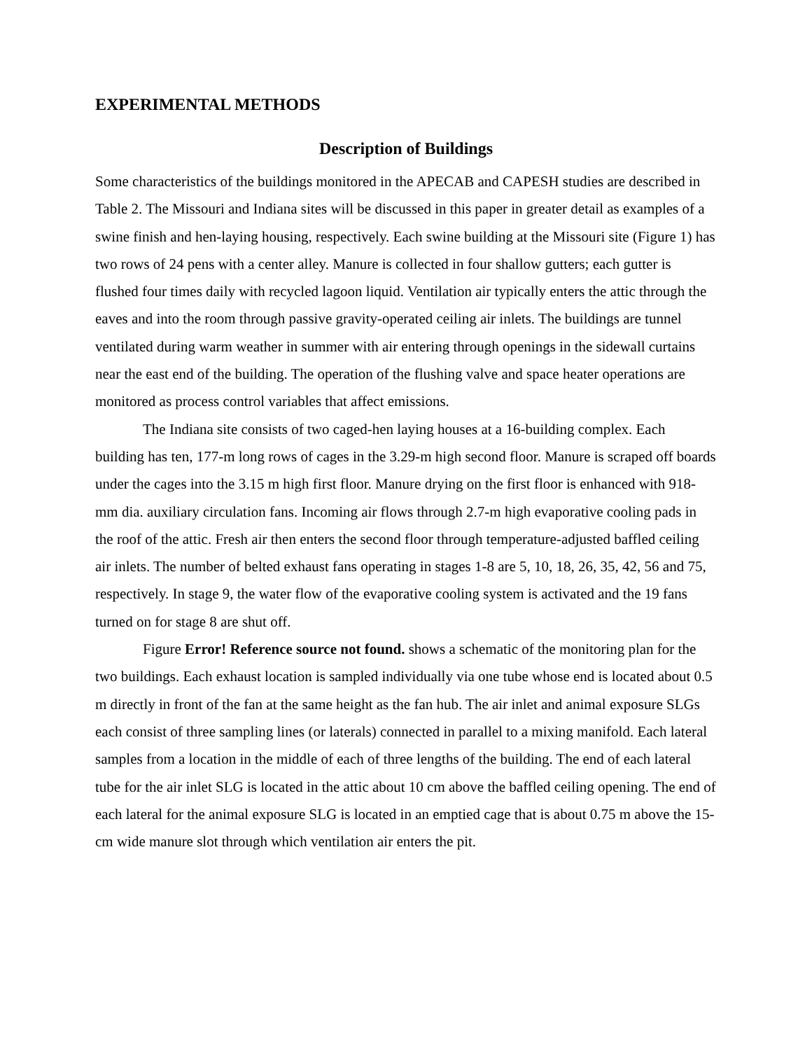EXPERIMENTAL METHODS
Description of Buildings
Some characteristics of the buildings monitored in the APECAB and CAPESH studies are described in Table 2. The Missouri and Indiana sites will be discussed in this paper in greater detail as examples of a swine finish and hen-laying housing, respectively. Each swine building at the Missouri site (Figure 1) has two rows of 24 pens with a center alley. Manure is collected in four shallow gutters; each gutter is flushed four times daily with recycled lagoon liquid. Ventilation air typically enters the attic through the eaves and into the room through passive gravity-operated ceiling air inlets. The buildings are tunnel ventilated during warm weather in summer with air entering through openings in the sidewall curtains near the east end of the building. The operation of the flushing valve and space heater operations are monitored as process control variables that affect emissions.
The Indiana site consists of two caged-hen laying houses at a 16-building complex. Each building has ten, 177-m long rows of cages in the 3.29-m high second floor. Manure is scraped off boards under the cages into the 3.15 m high first floor. Manure drying on the first floor is enhanced with 918-mm dia. auxiliary circulation fans. Incoming air flows through 2.7-m high evaporative cooling pads in the roof of the attic. Fresh air then enters the second floor through temperature-adjusted baffled ceiling air inlets. The number of belted exhaust fans operating in stages 1-8 are 5, 10, 18, 26, 35, 42, 56 and 75, respectively. In stage 9, the water flow of the evaporative cooling system is activated and the 19 fans turned on for stage 8 are shut off.
Figure Error! Reference source not found. shows a schematic of the monitoring plan for the two buildings. Each exhaust location is sampled individually via one tube whose end is located about 0.5 m directly in front of the fan at the same height as the fan hub. The air inlet and animal exposure SLGs each consist of three sampling lines (or laterals) connected in parallel to a mixing manifold. Each lateral samples from a location in the middle of each of three lengths of the building. The end of each lateral tube for the air inlet SLG is located in the attic about 10 cm above the baffled ceiling opening. The end of each lateral for the animal exposure SLG is located in an emptied cage that is about 0.75 m above the 15-cm wide manure slot through which ventilation air enters the pit.